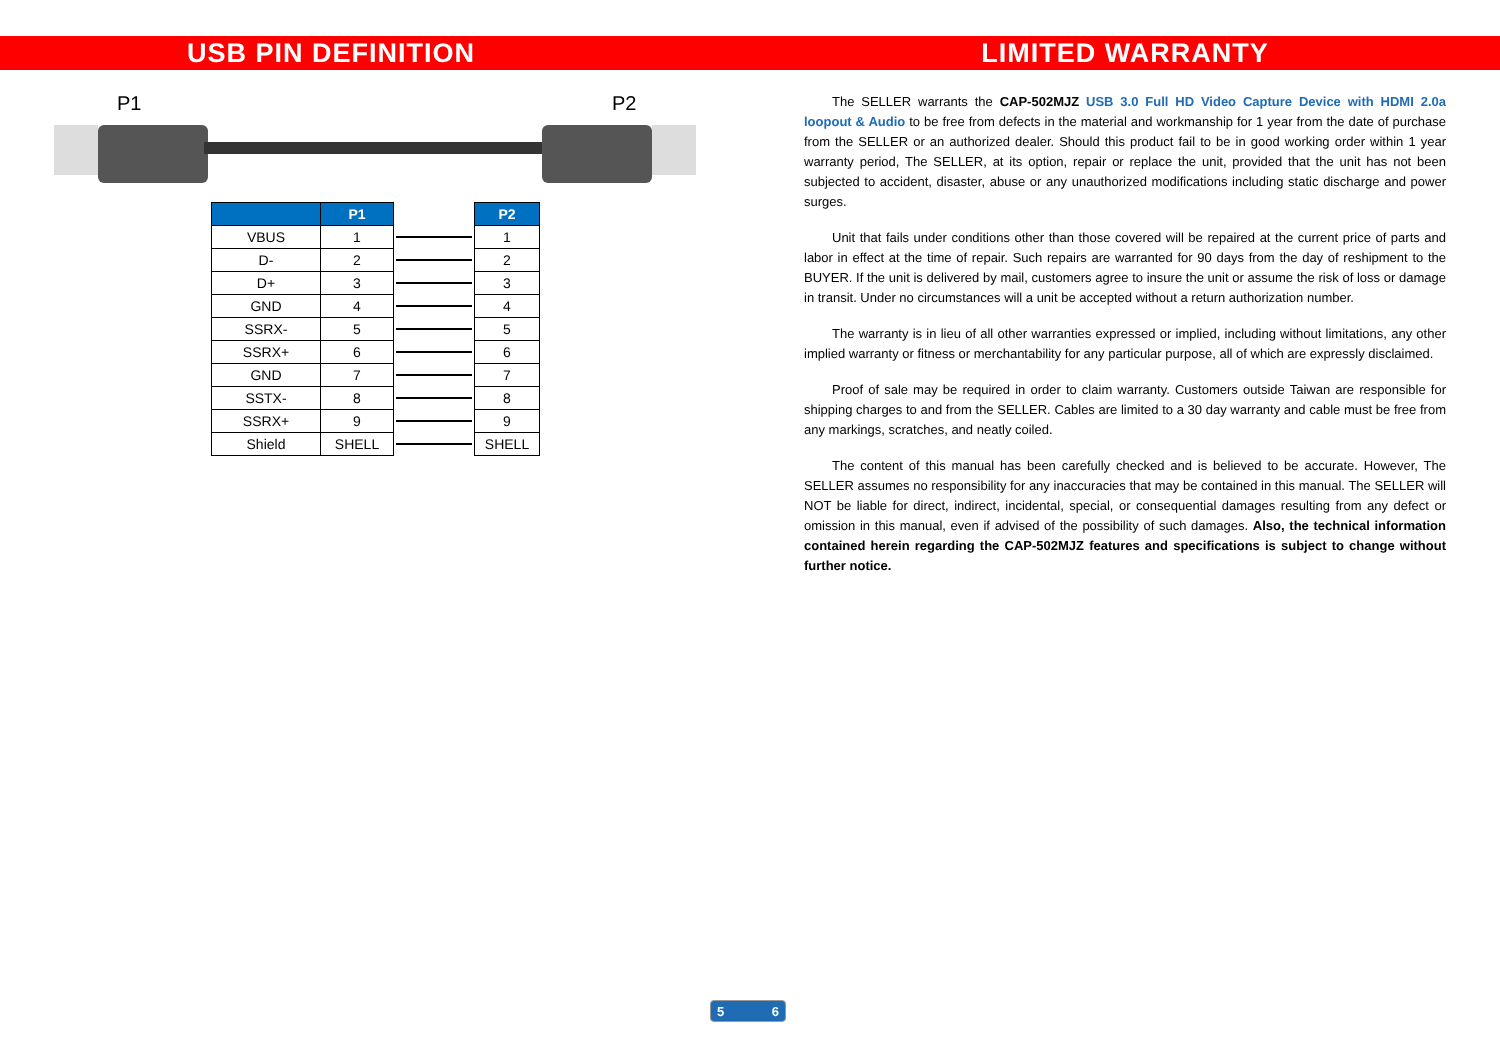USB PIN DEFINITION
P1 P2
| | P1 | | P2 |
| VBUS | 1 | | 1 |
| D- | 2 | | 2 |
| D+ | 3 | | 3 |
| GND | 4 | | 4 |
| SSRX- | 5 | | 5 |
| SSRX+ | 6 | | 6 |
| GND | 7 | | 7 |
| SSTX- | 8 | | 8 |
| SSRX+ | 9 | | 9 |
| Shield | SHELL | | SHELL |
LIMITED WARRANTY
The SELLER warrants the CAP-502MJZ USB 3.0 Full HD Video Capture Device with HDMI 2.0a loopout & Audio to be free from defects in the material and workmanship for 1 year from the date of purchase from the SELLER or an authorized dealer. Should this product fail to be in good working order within 1 year warranty period, The SELLER, at its option, repair or replace the unit, provided that the unit has not been subjected to accident, disaster, abuse or any unauthorized modifications including static discharge and power surges.
Unit that fails under conditions other than those covered will be repaired at the current price of parts and labor in effect at the time of repair. Such repairs are warranted for 90 days from the day of reshipment to the BUYER. If the unit is delivered by mail, customers agree to insure the unit or assume the risk of loss or damage in transit. Under no circumstances will a unit be accepted without a return authorization number.
The warranty is in lieu of all other warranties expressed or implied, including without limitations, any other implied warranty or fitness or merchantability for any particular purpose, all of which are expressly disclaimed.
Proof of sale may be required in order to claim warranty. Customers outside Taiwan are responsible for shipping charges to and from the SELLER. Cables are limited to a 30 day warranty and cable must be free from any markings, scratches, and neatly coiled.
The content of this manual has been carefully checked and is believed to be accurate. However, The SELLER assumes no responsibility for any inaccuracies that may be contained in this manual. The SELLER will NOT be liable for direct, indirect, incidental, special, or consequential damages resulting from any defect or omission in this manual, even if advised of the possibility of such damages. Also, the technical information contained herein regarding the CAP-502MJZ features and specifications is subject to change without further notice.
5 6